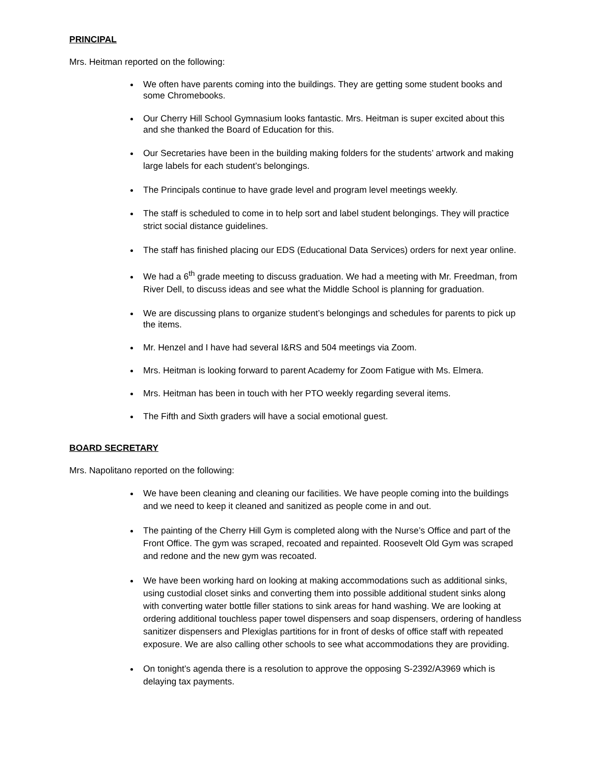PRINCIPAL
Mrs. Heitman reported on the following:
We often have parents coming into the buildings. They are getting some student books and some Chromebooks.
Our Cherry Hill School Gymnasium looks fantastic. Mrs. Heitman is super excited about this and she thanked the Board of Education for this.
Our Secretaries have been in the building making folders for the students’ artwork and making large labels for each student’s belongings.
The Principals continue to have grade level and program level meetings weekly.
The staff is scheduled to come in to help sort and label student belongings. They will practice strict social distance guidelines.
The staff has finished placing our EDS (Educational Data Services) orders for next year online.
We had a 6<sup>th</sup> grade meeting to discuss graduation. We had a meeting with Mr. Freedman, from River Dell, to discuss ideas and see what the Middle School is planning for graduation.
We are discussing plans to organize student’s belongings and schedules for parents to pick up the items.
Mr. Henzel and I have had several I&RS and 504 meetings via Zoom.
Mrs. Heitman is looking forward to parent Academy for Zoom Fatigue with Ms. Elmera.
Mrs. Heitman has been in touch with her PTO weekly regarding several items.
The Fifth and Sixth graders will have a social emotional guest.
BOARD SECRETARY
Mrs. Napolitano reported on the following:
We have been cleaning and cleaning our facilities. We have people coming into the buildings and we need to keep it cleaned and sanitized as people come in and out.
The painting of the Cherry Hill Gym is completed along with the Nurse’s Office and part of the Front Office. The gym was scraped, recoated and repainted. Roosevelt Old Gym was scraped and redone and the new gym was recoated.
We have been working hard on looking at making accommodations such as additional sinks, using custodial closet sinks and converting them into possible additional student sinks along with converting water bottle filler stations to sink areas for hand washing. We are looking at ordering additional touchless paper towel dispensers and soap dispensers, ordering of handless sanitizer dispensers and Plexiglas partitions for in front of desks of office staff with repeated exposure. We are also calling other schools to see what accommodations they are providing.
On tonight’s agenda there is a resolution to approve the opposing S-2392/A3969 which is delaying tax payments.